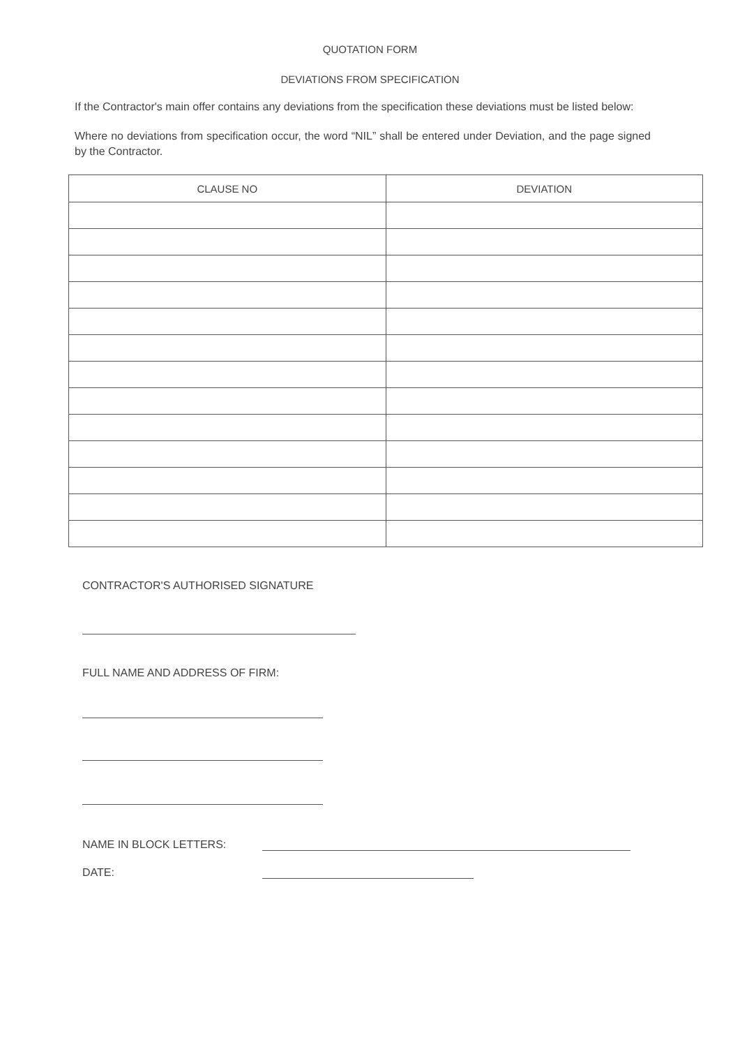QUOTATION FORM
DEVIATIONS FROM SPECIFICATION
If the Contractor's main offer contains any deviations from the specification these deviations must be listed below:
Where no deviations from specification occur, the word “NIL” shall be entered under Deviation, and the page signed by the Contractor.
| CLAUSE NO | DEVIATION |
| --- | --- |
CONTRACTOR'S AUTHORISED SIGNATURE
FULL NAME AND ADDRESS OF FIRM:
NAME IN BLOCK LETTERS:
DATE: